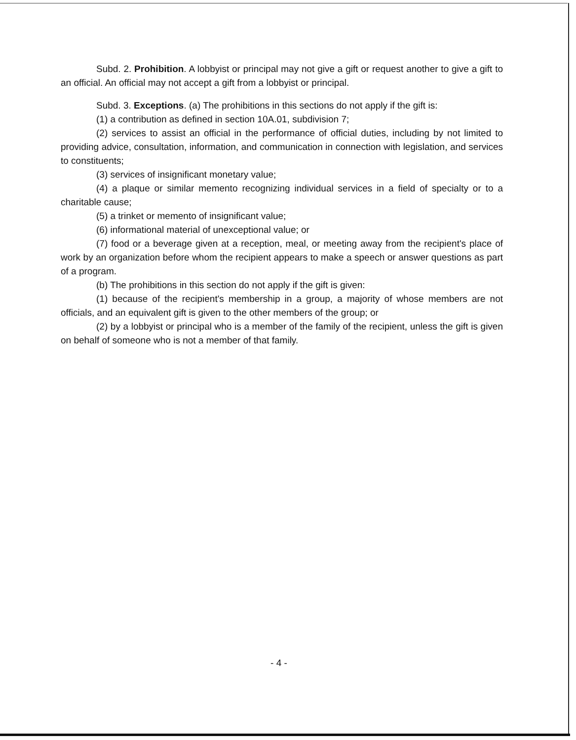Subd. 2. Prohibition. A lobbyist or principal may not give a gift or request another to give a gift to an official. An official may not accept a gift from a lobbyist or principal.
Subd. 3. Exceptions. (a) The prohibitions in this sections do not apply if the gift is:
(1) a contribution as defined in section 10A.01, subdivision 7;
(2) services to assist an official in the performance of official duties, including by not limited to providing advice, consultation, information, and communication in connection with legislation, and services to constituents;
(3) services of insignificant monetary value;
(4) a plaque or similar memento recognizing individual services in a field of specialty or to a charitable cause;
(5) a trinket or memento of insignificant value;
(6) informational material of unexceptional value; or
(7) food or a beverage given at a reception, meal, or meeting away from the recipient's place of work by an organization before whom the recipient appears to make a speech or answer questions as part of a program.
(b) The prohibitions in this section do not apply if the gift is given:
(1) because of the recipient's membership in a group, a majority of whose members are not officials, and an equivalent gift is given to the other members of the group; or
(2) by a lobbyist or principal who is a member of the family of the recipient, unless the gift is given on behalf of someone who is not a member of that family.
- 4 -